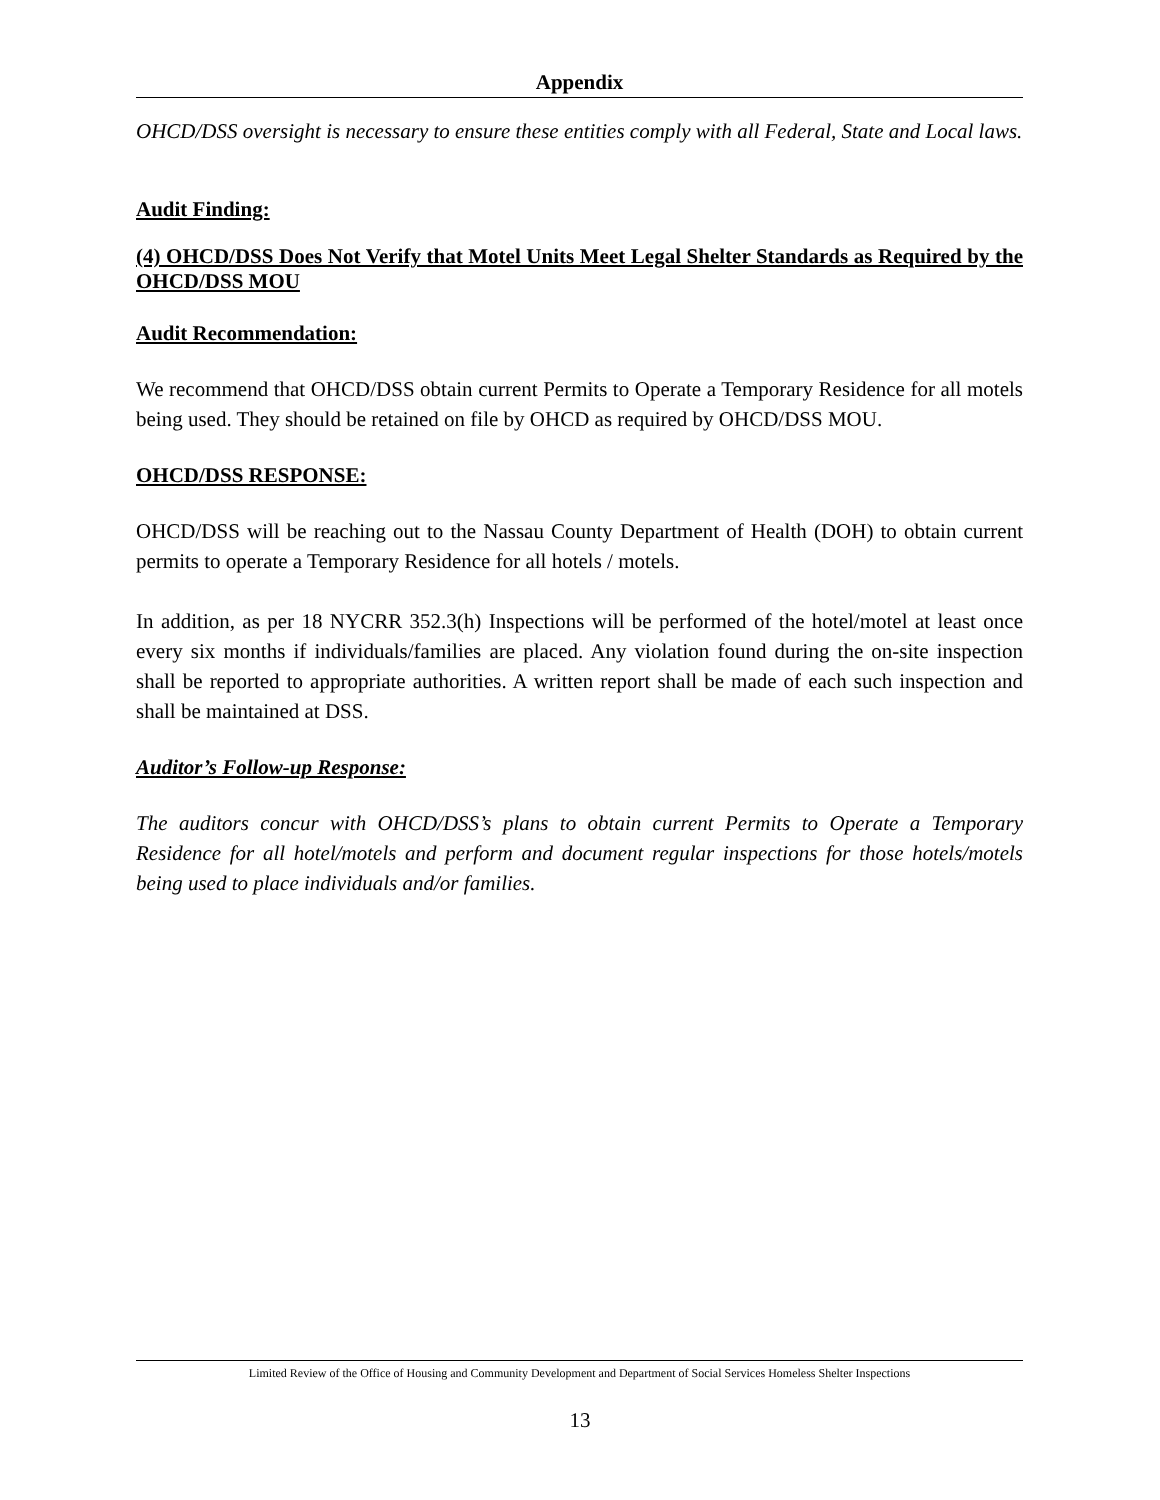Appendix
OHCD/DSS oversight is necessary to ensure these entities comply with all Federal, State and Local laws.
Audit Finding:
(4) OHCD/DSS Does Not Verify that Motel Units Meet Legal Shelter Standards as Required by the OHCD/DSS MOU
Audit Recommendation:
We recommend that OHCD/DSS obtain current Permits to Operate a Temporary Residence for all motels being used. They should be retained on file by OHCD as required by OHCD/DSS MOU.
OHCD/DSS RESPONSE:
OHCD/DSS will be reaching out to the Nassau County Department of Health (DOH) to obtain current permits to operate a Temporary Residence for all hotels / motels.
In addition, as per 18 NYCRR 352.3(h) Inspections will be performed of the hotel/motel at least once every six months if individuals/families are placed. Any violation found during the on-site inspection shall be reported to appropriate authorities. A written report shall be made of each such inspection and shall be maintained at DSS.
Auditor’s Follow-up Response:
The auditors concur with OHCD/DSS’s plans to obtain current Permits to Operate a Temporary Residence for all hotel/motels and perform and document regular inspections for those hotels/motels being used to place individuals and/or families.
Limited Review of the Office of Housing and Community Development and Department of Social Services Homeless Shelter Inspections
13